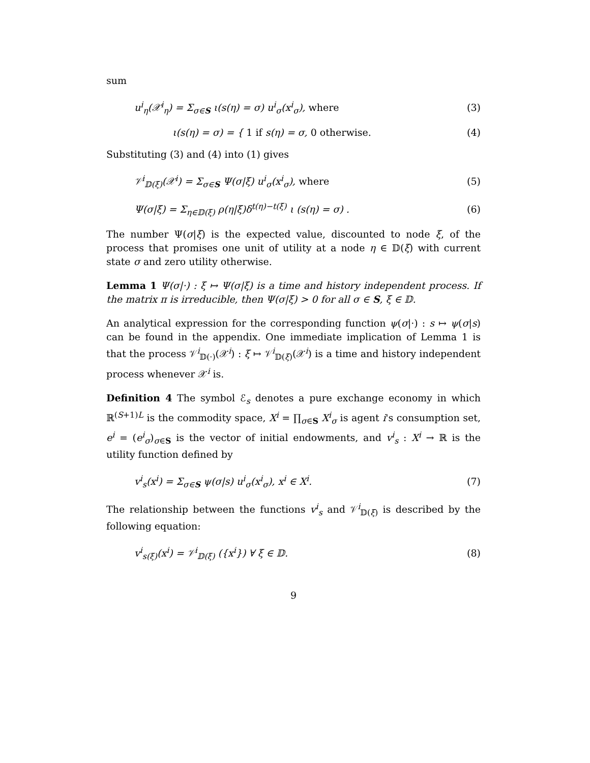sum
u<sup>i</sup><sub>η</sub>(𝒳<sup>i</sup><sub>η</sub>) = Σ<sub>σ∈S</sub> ι(s(η) = σ) u<sup>i</sup><sub>σ</sub>(x<sup>i</sup><sub>σ</sub>), where (3)
ι(s(η) = σ) = { 1 if s(η) = σ, 0 otherwise. (4)
Substituting (3) and (4) into (1) gives
𝒱<sup>i</sup><sub>𝔻(ξ)</sub>(𝒳<sup>i</sup>) = Σ<sub>σ∈S</sub> Ψ(σ|ξ) u<sup>i</sup><sub>σ</sub>(x<sup>i</sup><sub>σ</sub>), where (5)
Ψ(σ|ξ) = Σ<sub>η∈𝔻(ξ)</sub> ρ(η|ξ)δ<sup>t(η)−t(ξ)</sup> ι (s(η) = σ) . (6)
The number Ψ(σ|ξ) is the expected value, discounted to node ξ, of the process that promises one unit of utility at a node η ∈ 𝔻(ξ) with current state σ and zero utility otherwise.
Lemma 1 Ψ(σ|·) : ξ ↦ Ψ(σ|ξ) is a time and history independent process. If the matrix π is irreducible, then Ψ(σ|ξ) > 0 for all σ ∈ S, ξ ∈ 𝔻.
An analytical expression for the corresponding function ψ(σ|·) : s ↦ ψ(σ|s) can be found in the appendix. One immediate implication of Lemma 1 is that the process 𝒱<sup>i</sup><sub>𝔻(·)</sub>(𝒳<sup>i</sup>) : ξ ↦ 𝒱<sup>i</sup><sub>𝔻(ξ)</sub>(𝒳<sup>i</sup>) is a time and history independent process whenever 𝒳<sup>i</sup> is.
Definition 4 The symbol ℰ<sub>s</sub> denotes a pure exchange economy in which ℝ<sup>(S+1)L</sup> is the commodity space, X<sup>i</sup> = ∏<sub>σ∈S</sub> X<sup>i</sup><sub>σ</sub> is agent i's consumption set, e<sup>i</sup> = (e<sup>i</sup><sub>σ</sub>)<sub>σ∈S</sub> is the vector of initial endowments, and v<sup>i</sup><sub>s</sub> : X<sup>i</sup> → ℝ is the utility function defined by
v<sup>i</sup><sub>s</sub>(x<sup>i</sup>) = Σ<sub>σ∈S</sub> ψ(σ|s) u<sup>i</sup><sub>σ</sub>(x<sup>i</sup><sub>σ</sub>), x<sup>i</sup> ∈ X<sup>i</sup>. (7)
The relationship between the functions v<sup>i</sup><sub>s</sub> and 𝒱<sup>i</sup><sub>𝔻(ξ)</sub> is described by the following equation:
v<sup>i</sup><sub>s(ξ)</sub>(x<sup>i</sup>) = 𝒱<sup>i</sup><sub>𝔻(ξ)</sub> ({x<sup>i</sup>}) ∀ ξ ∈ 𝔻. (8)
9